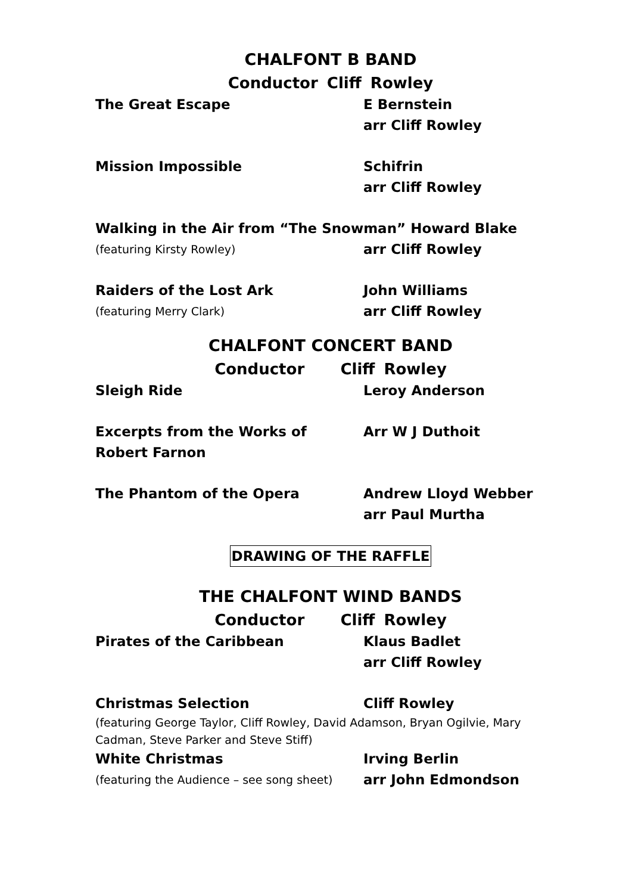CHALFONT B BAND
Conductor Cliff Rowley
The Great Escape E Bernstein
arr Cliff Rowley
Mission Impossible Schifrin
arr Cliff Rowley
Walking in the Air from “The Snowman” Howard Blake
(featuring Kirsty Rowley)
arr Cliff Rowley
Raiders of the Lost Ark John Williams
(featuring Merry Clark)
arr Cliff Rowley
CHALFONT CONCERT BAND
Conductor Cliff Rowley
Sleigh Ride Leroy Anderson
Excerpts from the Works of
Robert Farnon
Arr W J Duthoit
The Phantom of the Opera Andrew Lloyd Webber
arr Paul Murtha
DRAWING OF THE RAFFLE
THE CHALFONT WIND BANDS
Conductor Cliff Rowley
Pirates of the Caribbean Klaus Badlet
arr Cliff Rowley
Christmas Selection Cliff Rowley
(featuring George Taylor, Cliff Rowley, David Adamson, Bryan Ogilvie, Mary Cadman, Steve Parker and Steve Stiff)
White Christmas Irving Berlin
(featuring the Audience – see song sheet)
arr John Edmondson